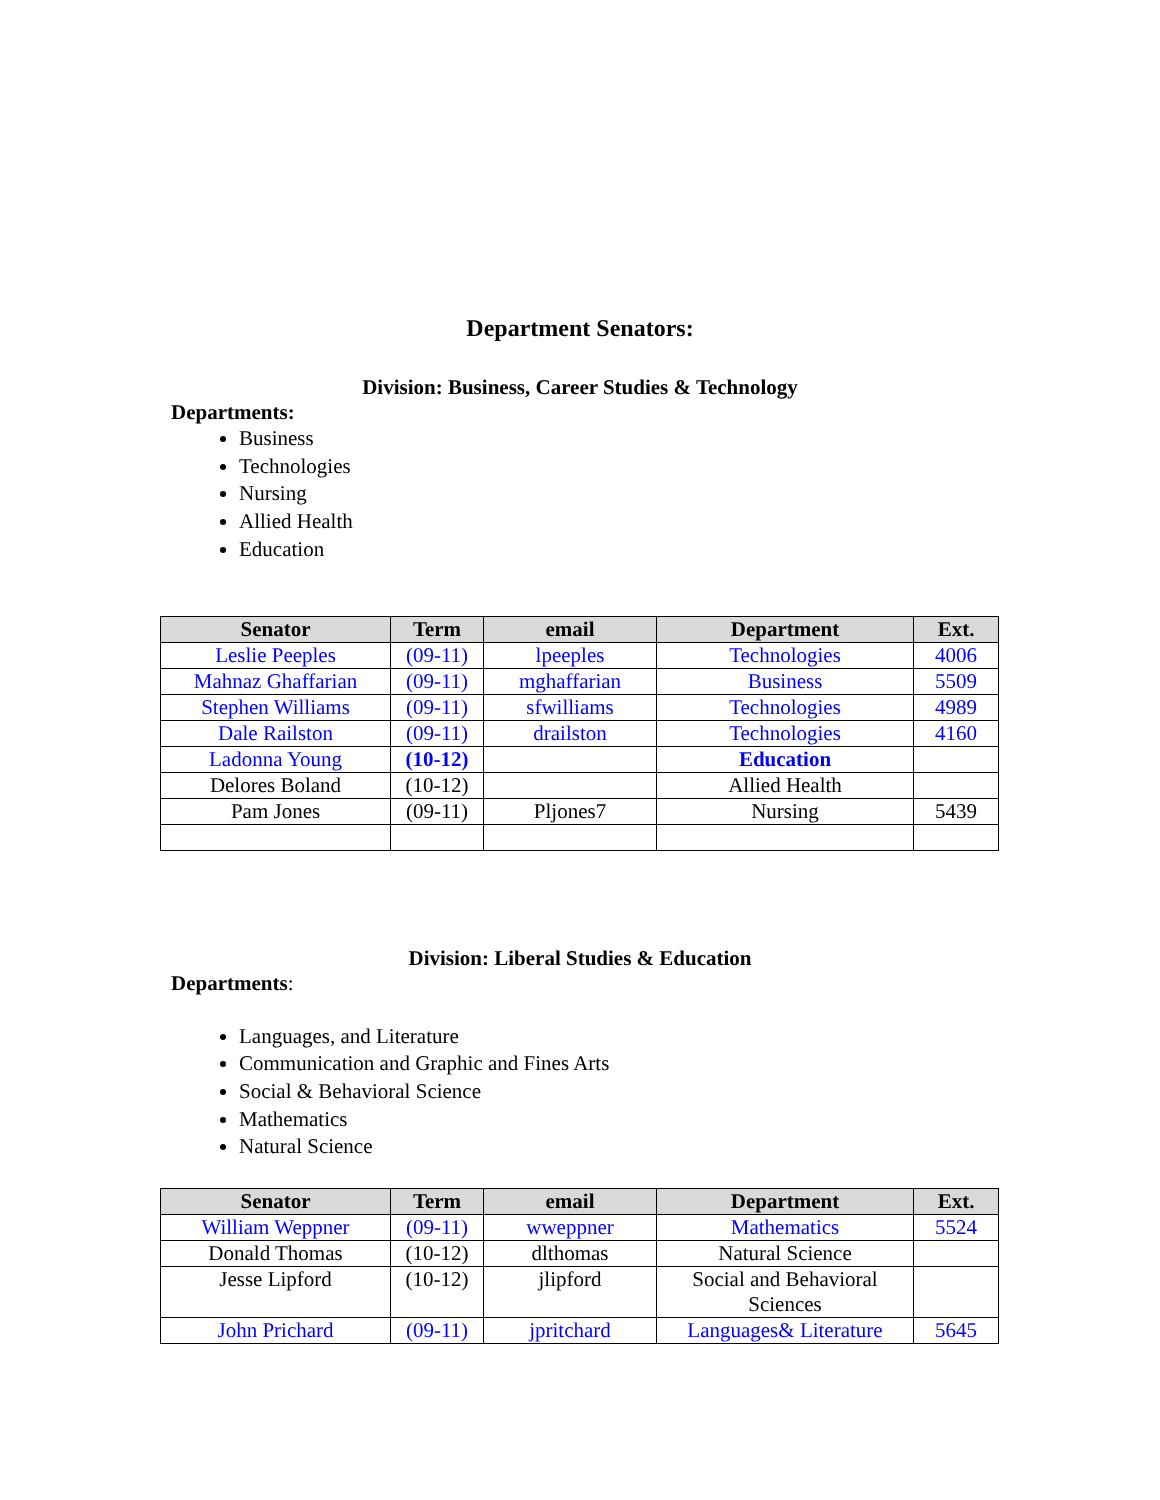Department Senators:
Division: Business, Career Studies & Technology
Departments:
Business
Technologies
Nursing
Allied Health
Education
| Senator | Term | email | Department | Ext. |
| --- | --- | --- | --- | --- |
| Leslie Peeples | (09-11) | lpeeples | Technologies | 4006 |
| Mahnaz Ghaffarian | (09-11) | mghaffarian | Business | 5509 |
| Stephen Williams | (09-11) | sfwilliams | Technologies | 4989 |
| Dale Railston | (09-11) | drailston | Technologies | 4160 |
| Ladonna Young | (10-12) | | Education | |
| Delores Boland | (10-12) | | Allied Health | |
| Pam Jones | (09-11) | Pljones7 | Nursing | 5439 |
Division: Liberal Studies & Education
Departments:
Languages, and Literature
Communication and Graphic and Fines Arts
Social & Behavioral Science
Mathematics
Natural Science
| Senator | Term | email | Department | Ext. |
| --- | --- | --- | --- | --- |
| William Weppner | (09-11) | wweppner | Mathematics | 5524 |
| Donald Thomas | (10-12) | dlthomas | Natural Science | |
| Jesse Lipford | (10-12) | jlipford | Social and Behavioral Sciences | |
| John Prichard | (09-11) | jpritchard | Languages& Literature | 5645 |